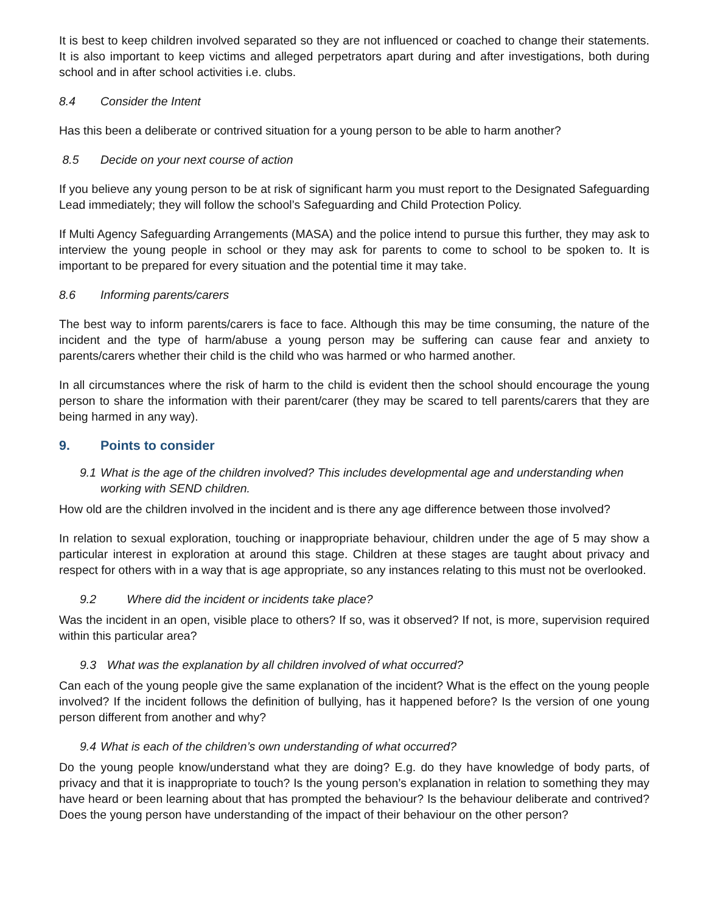It is best to keep children involved separated so they are not influenced or coached to change their statements. It is also important to keep victims and alleged perpetrators apart during and after investigations, both during school and in after school activities i.e. clubs.
8.4 Consider the Intent
Has this been a deliberate or contrived situation for a young person to be able to harm another?
8.5 Decide on your next course of action
If you believe any young person to be at risk of significant harm you must report to the Designated Safeguarding Lead immediately; they will follow the school’s Safeguarding and Child Protection Policy.
If Multi Agency Safeguarding Arrangements (MASA) and the police intend to pursue this further, they may ask to interview the young people in school or they may ask for parents to come to school to be spoken to. It is important to be prepared for every situation and the potential time it may take.
8.6 Informing parents/carers
The best way to inform parents/carers is face to face. Although this may be time consuming, the nature of the incident and the type of harm/abuse a young person may be suffering can cause fear and anxiety to parents/carers whether their child is the child who was harmed or who harmed another.
In all circumstances where the risk of harm to the child is evident then the school should encourage the young person to share the information with their parent/carer (they may be scared to tell parents/carers that they are being harmed in any way).
9. Points to consider
9.1 What is the age of the children involved? This includes developmental age and understanding when working with SEND children.
How old are the children involved in the incident and is there any age difference between those involved?
In relation to sexual exploration, touching or inappropriate behaviour, children under the age of 5 may show a particular interest in exploration at around this stage. Children at these stages are taught about privacy and respect for others with in a way that is age appropriate, so any instances relating to this must not be overlooked.
9.2 Where did the incident or incidents take place?
Was the incident in an open, visible place to others? If so, was it observed? If not, is more, supervision required within this particular area?
9.3 What was the explanation by all children involved of what occurred?
Can each of the young people give the same explanation of the incident? What is the effect on the young people involved? If the incident follows the definition of bullying, has it happened before? Is the version of one young person different from another and why?
9.4 What is each of the children’s own understanding of what occurred?
Do the young people know/understand what they are doing? E.g. do they have knowledge of body parts, of privacy and that it is inappropriate to touch? Is the young person’s explanation in relation to something they may have heard or been learning about that has prompted the behaviour? Is the behaviour deliberate and contrived? Does the young person have understanding of the impact of their behaviour on the other person?